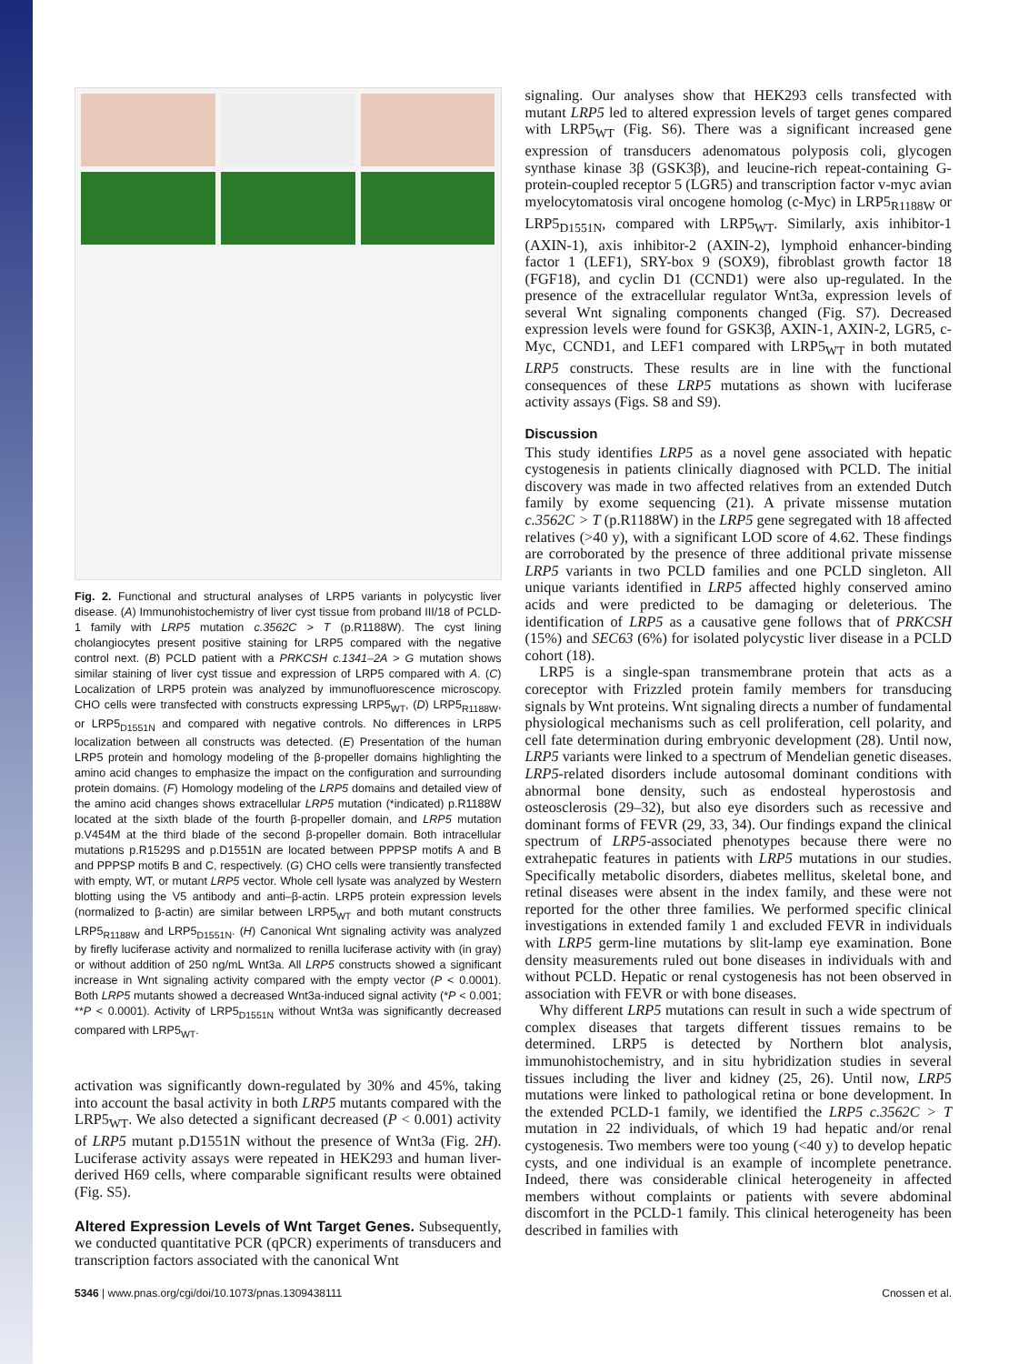Fig. 2. Functional and structural analyses of LRP5 variants in polycystic liver disease. (A) Immunohistochemistry of liver cyst tissue from proband III/18 of PCLD-1 family with LRP5 mutation c.3562C > T (p.R1188W). The cyst lining cholangiocytes present positive staining for LRP5 compared with the negative control next. (B) PCLD patient with a PRKCSH c.1341–2A > G mutation shows similar staining of liver cyst tissue and expression of LRP5 compared with A. (C) Localization of LRP5 protein was analyzed by immunofluorescence microscopy. CHO cells were transfected with constructs expressing LRP5<sub>WT</sub>, (D) LRP5<sub>R1188W</sub>, or LRP5<sub>D1551N</sub> and compared with negative controls. No differences in LRP5 localization between all constructs was detected. (E) Presentation of the human LRP5 protein and homology modeling of the β-propeller domains highlighting the amino acid changes to emphasize the impact on the configuration and surrounding protein domains. (F) Homology modeling of the LRP5 domains and detailed view of the amino acid changes shows extracellular LRP5 mutation (*indicated) p.R1188W located at the sixth blade of the fourth β-propeller domain, and LRP5 mutation p.V454M at the third blade of the second β-propeller domain. Both intracellular mutations p.R1529S and p.D1551N are located between PPPSP motifs A and B and PPPSP motifs B and C, respectively. (G) CHO cells were transiently transfected with empty, WT, or mutant LRP5 vector. Whole cell lysate was analyzed by Western blotting using the V5 antibody and anti–β-actin. LRP5 protein expression levels (normalized to β-actin) are similar between LRP5<sub>WT</sub> and both mutant constructs LRP5<sub>R1188W</sub> and LRP5<sub>D1551N</sub>. (H) Canonical Wnt signaling activity was analyzed by firefly luciferase activity and normalized to renilla luciferase activity with (in gray) or without addition of 250 ng/mL Wnt3a. All LRP5 constructs showed a significant increase in Wnt signaling activity compared with the empty vector (P < 0.0001). Both LRP5 mutants showed a decreased Wnt3a-induced signal activity (*P < 0.001; **P < 0.0001). Activity of LRP5<sub>D1551N</sub> without Wnt3a was significantly decreased compared with LRP5<sub>WT</sub>.
activation was significantly down-regulated by 30% and 45%, taking into account the basal activity in both LRP5 mutants compared with the LRP5<sub>WT</sub>. We also detected a significant decreased (P < 0.001) activity of LRP5 mutant p.D1551N without the presence of Wnt3a (Fig. 2H). Luciferase activity assays were repeated in HEK293 and human liver-derived H69 cells, where comparable significant results were obtained (Fig. S5).
Altered Expression Levels of Wnt Target Genes. Subsequently, we conducted quantitative PCR (qPCR) experiments of transducers and transcription factors associated with the canonical Wnt
signaling. Our analyses show that HEK293 cells transfected with mutant LRP5 led to altered expression levels of target genes compared with LRP5<sub>WT</sub> (Fig. S6). There was a significant increased gene expression of transducers adenomatous polyposis coli, glycogen synthase kinase 3β (GSK3β), and leucine-rich repeat-containing G-protein-coupled receptor 5 (LGR5) and transcription factor v-myc avian myelocytomatosis viral oncogene homolog (c-Myc) in LRP5<sub>R1188W</sub> or LRP5<sub>D1551N</sub>, compared with LRP5<sub>WT</sub>. Similarly, axis inhibitor-1 (AXIN-1), axis inhibitor-2 (AXIN-2), lymphoid enhancer-binding factor 1 (LEF1), SRY-box 9 (SOX9), fibroblast growth factor 18 (FGF18), and cyclin D1 (CCND1) were also up-regulated. In the presence of the extracellular regulator Wnt3a, expression levels of several Wnt signaling components changed (Fig. S7). Decreased expression levels were found for GSK3β, AXIN-1, AXIN-2, LGR5, c-Myc, CCND1, and LEF1 compared with LRP5<sub>WT</sub> in both mutated LRP5 constructs. These results are in line with the functional consequences of these LRP5 mutations as shown with luciferase activity assays (Figs. S8 and S9).
Discussion
This study identifies LRP5 as a novel gene associated with hepatic cystogenesis in patients clinically diagnosed with PCLD. The initial discovery was made in two affected relatives from an extended Dutch family by exome sequencing (21). A private missense mutation c.3562C > T (p.R1188W) in the LRP5 gene segregated with 18 affected relatives (>40 y), with a significant LOD score of 4.62. These findings are corroborated by the presence of three additional private missense LRP5 variants in two PCLD families and one PCLD singleton. All unique variants identified in LRP5 affected highly conserved amino acids and were predicted to be damaging or deleterious. The identification of LRP5 as a causative gene follows that of PRKCSH (15%) and SEC63 (6%) for isolated polycystic liver disease in a PCLD cohort (18).
LRP5 is a single-span transmembrane protein that acts as a coreceptor with Frizzled protein family members for transducing signals by Wnt proteins. Wnt signaling directs a number of fundamental physiological mechanisms such as cell proliferation, cell polarity, and cell fate determination during embryonic development (28). Until now, LRP5 variants were linked to a spectrum of Mendelian genetic diseases. LRP5-related disorders include autosomal dominant conditions with abnormal bone density, such as endosteal hyperostosis and osteosclerosis (29–32), but also eye disorders such as recessive and dominant forms of FEVR (29, 33, 34). Our findings expand the clinical spectrum of LRP5-associated phenotypes because there were no extrahepatic features in patients with LRP5 mutations in our studies. Specifically metabolic disorders, diabetes mellitus, skeletal bone, and retinal diseases were absent in the index family, and these were not reported for the other three families. We performed specific clinical investigations in extended family 1 and excluded FEVR in individuals with LRP5 germ-line mutations by slit-lamp eye examination. Bone density measurements ruled out bone diseases in individuals with and without PCLD. Hepatic or renal cystogenesis has not been observed in association with FEVR or with bone diseases.
Why different LRP5 mutations can result in such a wide spectrum of complex diseases that targets different tissues remains to be determined. LRP5 is detected by Northern blot analysis, immunohistochemistry, and in situ hybridization studies in several tissues including the liver and kidney (25, 26). Until now, LRP5 mutations were linked to pathological retina or bone development. In the extended PCLD-1 family, we identified the LRP5 c.3562C > T mutation in 22 individuals, of which 19 had hepatic and/or renal cystogenesis. Two members were too young (<40 y) to develop hepatic cysts, and one individual is an example of incomplete penetrance. Indeed, there was considerable clinical heterogeneity in affected members without complaints or patients with severe abdominal discomfort in the PCLD-1 family. This clinical heterogeneity has been described in families with
5346 | www.pnas.org/cgi/doi/10.1073/pnas.1309438111 Cnossen et al.